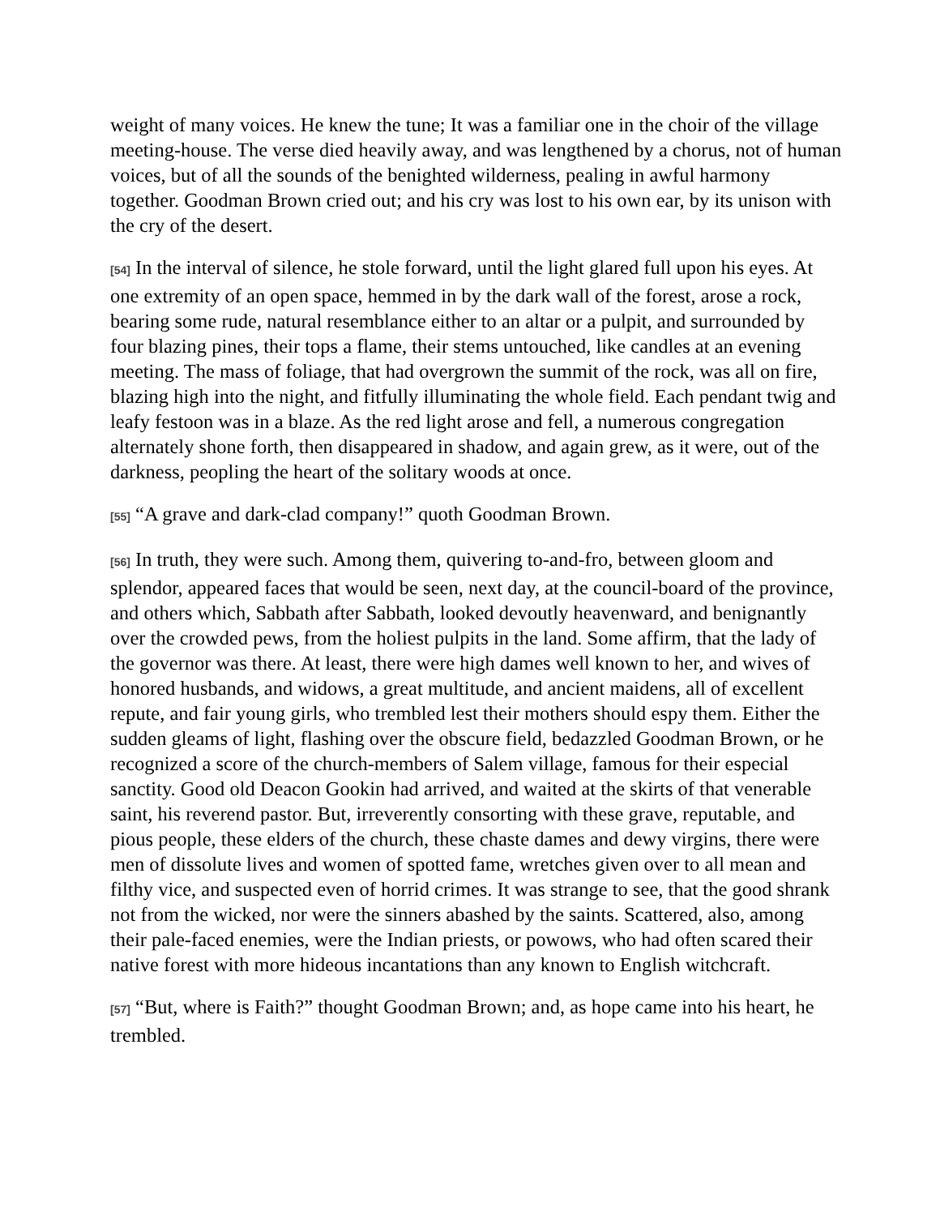weight of many voices. He knew the tune; It was a familiar one in the choir of the village meeting-house. The verse died heavily away, and was lengthened by a chorus, not of human voices, but of all the sounds of the benighted wilderness, pealing in awful harmony together. Goodman Brown cried out; and his cry was lost to his own ear, by its unison with the cry of the desert.
[54] In the interval of silence, he stole forward, until the light glared full upon his eyes. At one extremity of an open space, hemmed in by the dark wall of the forest, arose a rock, bearing some rude, natural resemblance either to an altar or a pulpit, and surrounded by four blazing pines, their tops a flame, their stems untouched, like candles at an evening meeting. The mass of foliage, that had overgrown the summit of the rock, was all on fire, blazing high into the night, and fitfully illuminating the whole field. Each pendant twig and leafy festoon was in a blaze. As the red light arose and fell, a numerous congregation alternately shone forth, then disappeared in shadow, and again grew, as it were, out of the darkness, peopling the heart of the solitary woods at once.
[55] “A grave and dark-clad company!” quoth Goodman Brown.
[56] In truth, they were such. Among them, quivering to-and-fro, between gloom and splendor, appeared faces that would be seen, next day, at the council-board of the province, and others which, Sabbath after Sabbath, looked devoutly heavenward, and benignantly over the crowded pews, from the holiest pulpits in the land. Some affirm, that the lady of the governor was there. At least, there were high dames well known to her, and wives of honored husbands, and widows, a great multitude, and ancient maidens, all of excellent repute, and fair young girls, who trembled lest their mothers should espy them. Either the sudden gleams of light, flashing over the obscure field, bedazzled Goodman Brown, or he recognized a score of the church-members of Salem village, famous for their especial sanctity. Good old Deacon Gookin had arrived, and waited at the skirts of that venerable saint, his reverend pastor. But, irreverently consorting with these grave, reputable, and pious people, these elders of the church, these chaste dames and dewy virgins, there were men of dissolute lives and women of spotted fame, wretches given over to all mean and filthy vice, and suspected even of horrid crimes. It was strange to see, that the good shrank not from the wicked, nor were the sinners abashed by the saints. Scattered, also, among their pale-faced enemies, were the Indian priests, or powows, who had often scared their native forest with more hideous incantations than any known to English witchcraft.
[57] “But, where is Faith?” thought Goodman Brown; and, as hope came into his heart, he trembled.